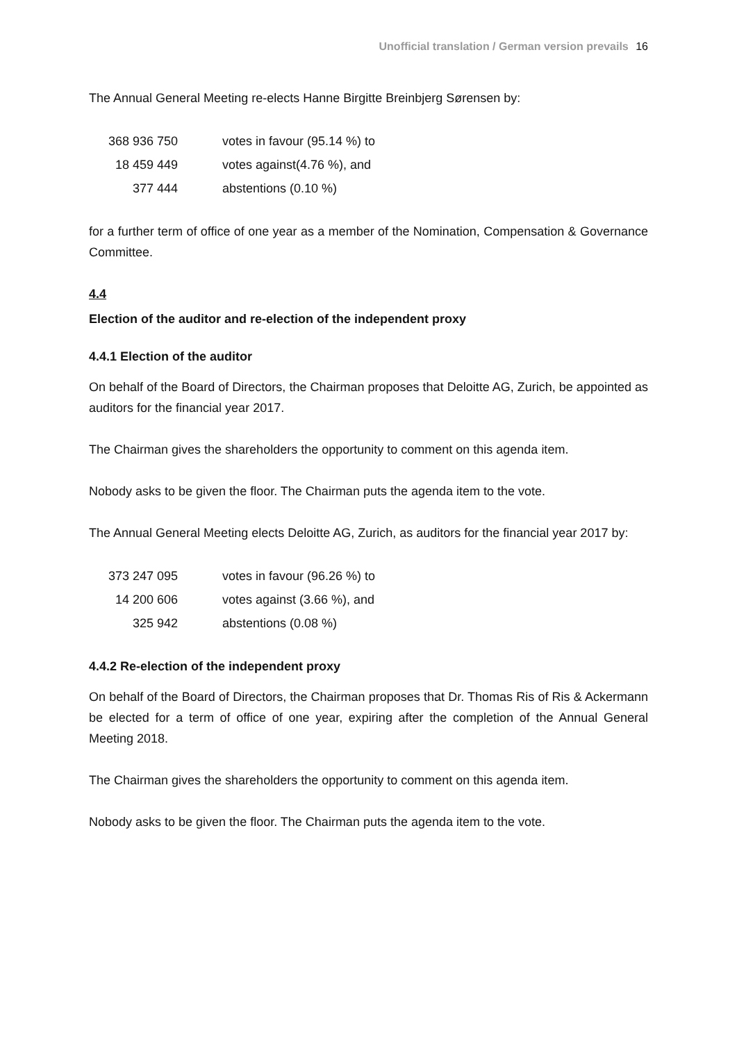Unofficial translation / German version prevails 16
The Annual General Meeting re-elects Hanne Birgitte Breinbjerg Sørensen by:
| 368 936 750 | votes in favour (95.14 %) to |
| 18 459 449 | votes against(4.76 %), and |
| 377 444 | abstentions (0.10 %) |
for a further term of office of one year as a member of the Nomination, Compensation & Governance Committee.
4.4
Election of the auditor and re-election of the independent proxy
4.4.1 Election of the auditor
On behalf of the Board of Directors, the Chairman proposes that Deloitte AG, Zurich, be appointed as auditors for the financial year 2017.
The Chairman gives the shareholders the opportunity to comment on this agenda item.
Nobody asks to be given the floor. The Chairman puts the agenda item to the vote.
The Annual General Meeting elects Deloitte AG, Zurich, as auditors for the financial year 2017 by:
| 373 247 095 | votes in favour (96.26 %) to |
| 14 200 606 | votes against (3.66 %), and |
| 325 942 | abstentions (0.08 %) |
4.4.2 Re-election of the independent proxy
On behalf of the Board of Directors, the Chairman proposes that Dr. Thomas Ris of Ris & Ackermann be elected for a term of office of one year, expiring after the completion of the Annual General Meeting 2018.
The Chairman gives the shareholders the opportunity to comment on this agenda item.
Nobody asks to be given the floor. The Chairman puts the agenda item to the vote.